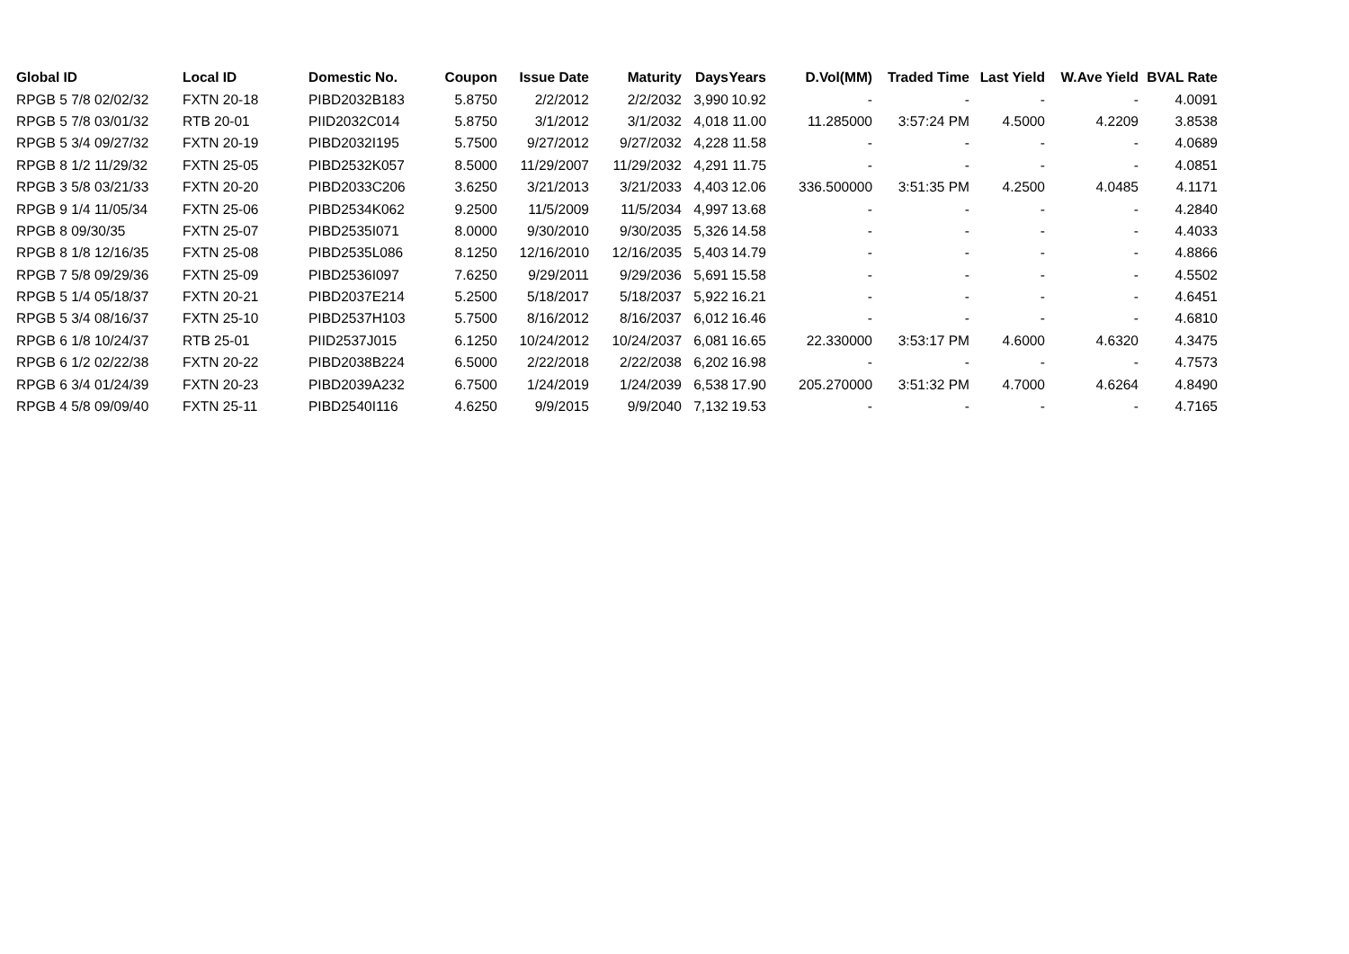| Global ID | Local ID | Domestic No. | Coupon | Issue Date | Maturity | Days | Years | D.Vol(MM) | Traded Time | Last Yield | W.Ave Yield | BVAL Rate |
| --- | --- | --- | --- | --- | --- | --- | --- | --- | --- | --- | --- | --- |
| RPGB 5 7/8 02/02/32 | FXTN 20-18 | PIBD2032B183 | 5.8750 | 2/2/2012 | 2/2/2032 | 3,990 | 10.92 | - | - | - | - | 4.0091 |
| RPGB 5 7/8 03/01/32 | RTB 20-01 | PIID2032C014 | 5.8750 | 3/1/2012 | 3/1/2032 | 4,018 | 11.00 | 11.285000 | 3:57:24 PM | 4.5000 | 4.2209 | 3.8538 |
| RPGB 5 3/4 09/27/32 | FXTN 20-19 | PIBD2032I195 | 5.7500 | 9/27/2012 | 9/27/2032 | 4,228 | 11.58 | - | - | - | - | 4.0689 |
| RPGB 8 1/2 11/29/32 | FXTN 25-05 | PIBD2532K057 | 8.5000 | 11/29/2007 | 11/29/2032 | 4,291 | 11.75 | - | - | - | - | 4.0851 |
| RPGB 3 5/8 03/21/33 | FXTN 20-20 | PIBD2033C206 | 3.6250 | 3/21/2013 | 3/21/2033 | 4,403 | 12.06 | 336.500000 | 3:51:35 PM | 4.2500 | 4.0485 | 4.1171 |
| RPGB 9 1/4 11/05/34 | FXTN 25-06 | PIBD2534K062 | 9.2500 | 11/5/2009 | 11/5/2034 | 4,997 | 13.68 | - | - | - | - | 4.2840 |
| RPGB 8 09/30/35 | FXTN 25-07 | PIBD2535I071 | 8.0000 | 9/30/2010 | 9/30/2035 | 5,326 | 14.58 | - | - | - | - | 4.4033 |
| RPGB 8 1/8 12/16/35 | FXTN 25-08 | PIBD2535L086 | 8.1250 | 12/16/2010 | 12/16/2035 | 5,403 | 14.79 | - | - | - | - | 4.8866 |
| RPGB 7 5/8 09/29/36 | FXTN 25-09 | PIBD2536I097 | 7.6250 | 9/29/2011 | 9/29/2036 | 5,691 | 15.58 | - | - | - | - | 4.5502 |
| RPGB 5 1/4 05/18/37 | FXTN 20-21 | PIBD2037E214 | 5.2500 | 5/18/2017 | 5/18/2037 | 5,922 | 16.21 | - | - | - | - | 4.6451 |
| RPGB 5 3/4 08/16/37 | FXTN 25-10 | PIBD2537H103 | 5.7500 | 8/16/2012 | 8/16/2037 | 6,012 | 16.46 | - | - | - | - | 4.6810 |
| RPGB 6 1/8 10/24/37 | RTB 25-01 | PIID2537J015 | 6.1250 | 10/24/2012 | 10/24/2037 | 6,081 | 16.65 | 22.330000 | 3:53:17 PM | 4.6000 | 4.6320 | 4.3475 |
| RPGB 6 1/2 02/22/38 | FXTN 20-22 | PIBD2038B224 | 6.5000 | 2/22/2018 | 2/22/2038 | 6,202 | 16.98 | - | - | - | - | 4.7573 |
| RPGB 6 3/4 01/24/39 | FXTN 20-23 | PIBD2039A232 | 6.7500 | 1/24/2019 | 1/24/2039 | 6,538 | 17.90 | 205.270000 | 3:51:32 PM | 4.7000 | 4.6264 | 4.8490 |
| RPGB 4 5/8 09/09/40 | FXTN 25-11 | PIBD2540I116 | 4.6250 | 9/9/2015 | 9/9/2040 | 7,132 | 19.53 | - | - | - | - | 4.7165 |